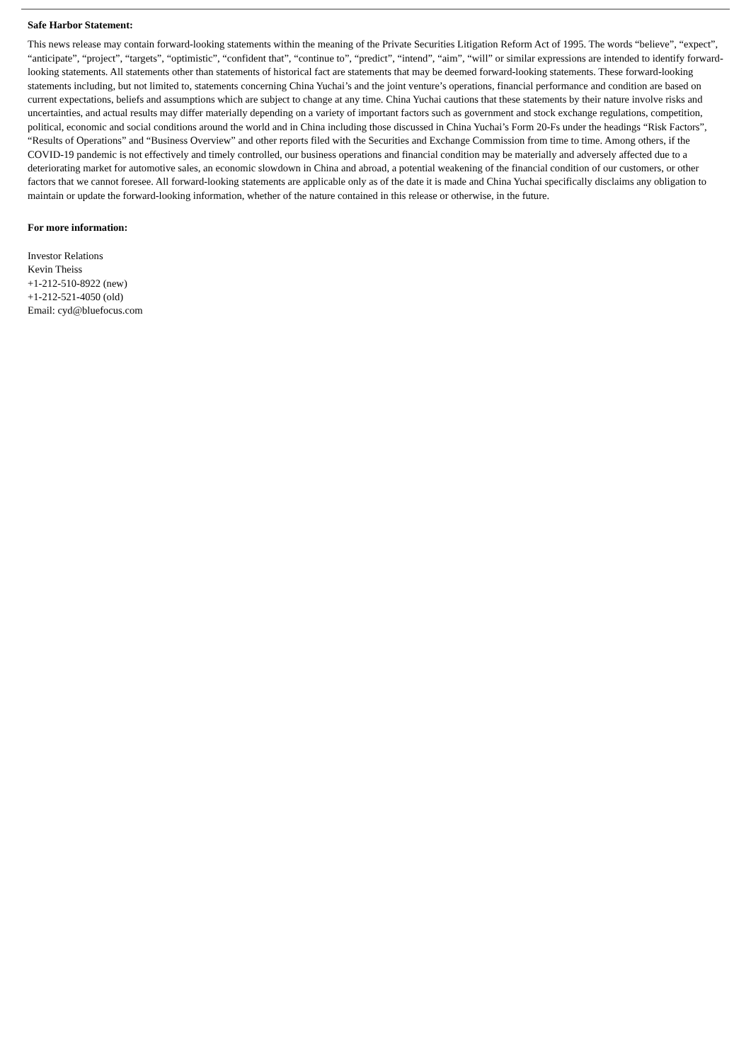Safe Harbor Statement:
This news release may contain forward-looking statements within the meaning of the Private Securities Litigation Reform Act of 1995. The words “believe”, “expect”, “anticipate”, “project”, “targets”, “optimistic”, “confident that”, “continue to”, “predict”, “intend”, “aim”, “will” or similar expressions are intended to identify forward-looking statements. All statements other than statements of historical fact are statements that may be deemed forward-looking statements. These forward-looking statements including, but not limited to, statements concerning China Yuchai’s and the joint venture’s operations, financial performance and condition are based on current expectations, beliefs and assumptions which are subject to change at any time. China Yuchai cautions that these statements by their nature involve risks and uncertainties, and actual results may differ materially depending on a variety of important factors such as government and stock exchange regulations, competition, political, economic and social conditions around the world and in China including those discussed in China Yuchai’s Form 20-Fs under the headings “Risk Factors”, “Results of Operations” and “Business Overview” and other reports filed with the Securities and Exchange Commission from time to time. Among others, if the COVID-19 pandemic is not effectively and timely controlled, our business operations and financial condition may be materially and adversely affected due to a deteriorating market for automotive sales, an economic slowdown in China and abroad, a potential weakening of the financial condition of our customers, or other factors that we cannot foresee. All forward-looking statements are applicable only as of the date it is made and China Yuchai specifically disclaims any obligation to maintain or update the forward-looking information, whether of the nature contained in this release or otherwise, in the future.
For more information:
Investor Relations
Kevin Theiss
+1-212-510-8922 (new)
+1-212-521-4050 (old)
Email: cyd@bluefocus.com